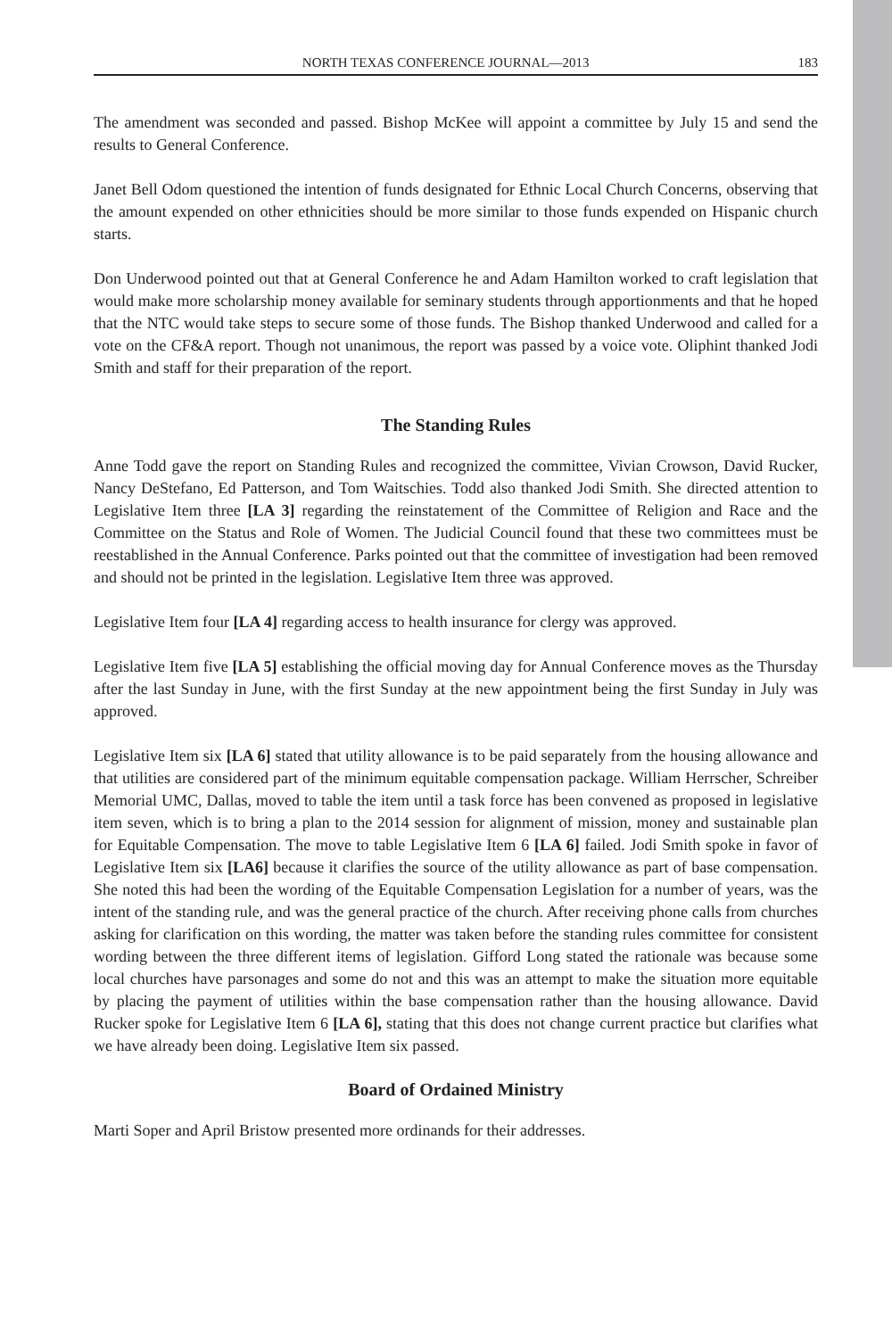NORTH TEXAS CONFERENCE JOURNAL—2013 183
The amendment was seconded and passed. Bishop McKee will appoint a committee by July 15 and send the results to General Conference.
Janet Bell Odom questioned the intention of funds designated for Ethnic Local Church Concerns, observing that the amount expended on other ethnicities should be more similar to those funds expended on Hispanic church starts.
Don Underwood pointed out that at General Conference he and Adam Hamilton worked to craft legislation that would make more scholarship money available for seminary students through apportionments and that he hoped that the NTC would take steps to secure some of those funds. The Bishop thanked Underwood and called for a vote on the CF&A report. Though not unanimous, the report was passed by a voice vote. Oliphint thanked Jodi Smith and staff for their preparation of the report.
The Standing Rules
Anne Todd gave the report on Standing Rules and recognized the committee, Vivian Crowson, David Rucker, Nancy DeStefano, Ed Patterson, and Tom Waitschies. Todd also thanked Jodi Smith. She directed attention to Legislative Item three [LA 3] regarding the reinstatement of the Committee of Religion and Race and the Committee on the Status and Role of Women. The Judicial Council found that these two committees must be reestablished in the Annual Conference. Parks pointed out that the committee of investigation had been removed and should not be printed in the legislation. Legislative Item three was approved.
Legislative Item four [LA 4] regarding access to health insurance for clergy was approved.
Legislative Item five [LA 5] establishing the official moving day for Annual Conference moves as the Thursday after the last Sunday in June, with the first Sunday at the new appointment being the first Sunday in July was approved.
Legislative Item six [LA 6] stated that utility allowance is to be paid separately from the housing allowance and that utilities are considered part of the minimum equitable compensation package. William Herrscher, Schreiber Memorial UMC, Dallas, moved to table the item until a task force has been convened as proposed in legislative item seven, which is to bring a plan to the 2014 session for alignment of mission, money and sustainable plan for Equitable Compensation. The move to table Legislative Item 6 [LA 6] failed. Jodi Smith spoke in favor of Legislative Item six [LA6] because it clarifies the source of the utility allowance as part of base compensation. She noted this had been the wording of the Equitable Compensation Legislation for a number of years, was the intent of the standing rule, and was the general practice of the church. After receiving phone calls from churches asking for clarification on this wording, the matter was taken before the standing rules committee for consistent wording between the three different items of legislation. Gifford Long stated the rationale was because some local churches have parsonages and some do not and this was an attempt to make the situation more equitable by placing the payment of utilities within the base compensation rather than the housing allowance. David Rucker spoke for Legislative Item 6 [LA 6], stating that this does not change current practice but clarifies what we have already been doing. Legislative Item six passed.
Board of Ordained Ministry
Marti Soper and April Bristow presented more ordinands for their addresses.